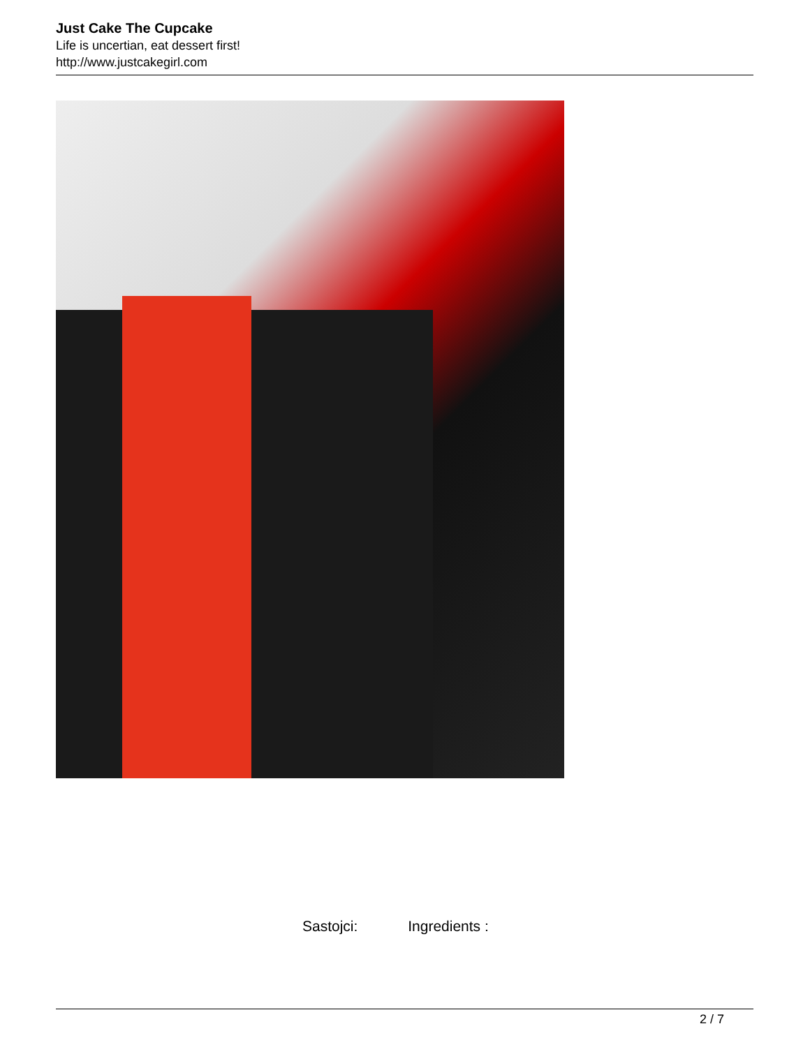Just Cake The Cupcake
Life is uncertian, eat dessert first!
http://www.justcakegirl.com
Sastojci: Ingredients :
2 / 7